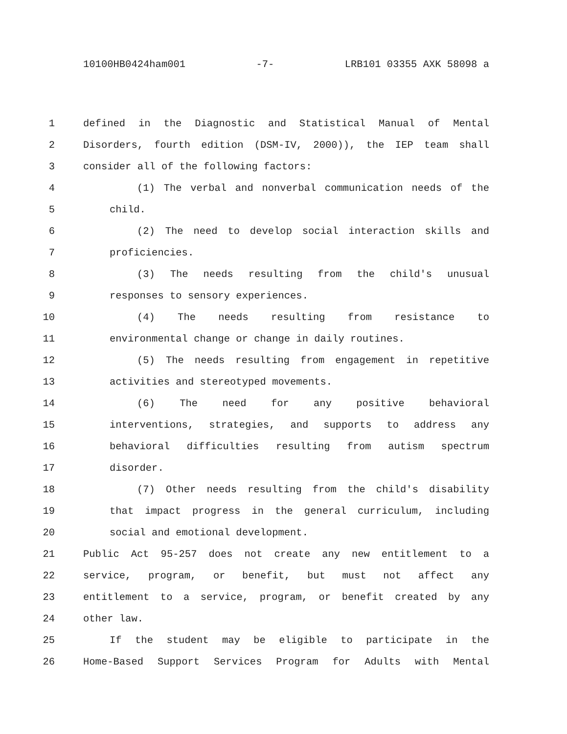10100HB0424ham001 -7- LRB101 03355 AXK 58098 a
1 defined in the Diagnostic and Statistical Manual of Mental
2 Disorders, fourth edition (DSM-IV, 2000)), the IEP team shall
3 consider all of the following factors:
4 (1) The verbal and nonverbal communication needs of the
5 child.
6 (2) The need to develop social interaction skills and
7 proficiencies.
8 (3) The needs resulting from the child's unusual
9 responses to sensory experiences.
10 (4) The needs resulting from resistance to
11 environmental change or change in daily routines.
12 (5) The needs resulting from engagement in repetitive
13 activities and stereotyped movements.
14 (6) The need for any positive behavioral
15 interventions, strategies, and supports to address any
16 behavioral difficulties resulting from autism spectrum
17 disorder.
18 (7) Other needs resulting from the child's disability
19 that impact progress in the general curriculum, including
20 social and emotional development.
21 Public Act 95-257 does not create any new entitlement to a
22 service, program, or benefit, but must not affect any
23 entitlement to a service, program, or benefit created by any
24 other law.
25 If the student may be eligible to participate in the
26 Home-Based Support Services Program for Adults with Mental